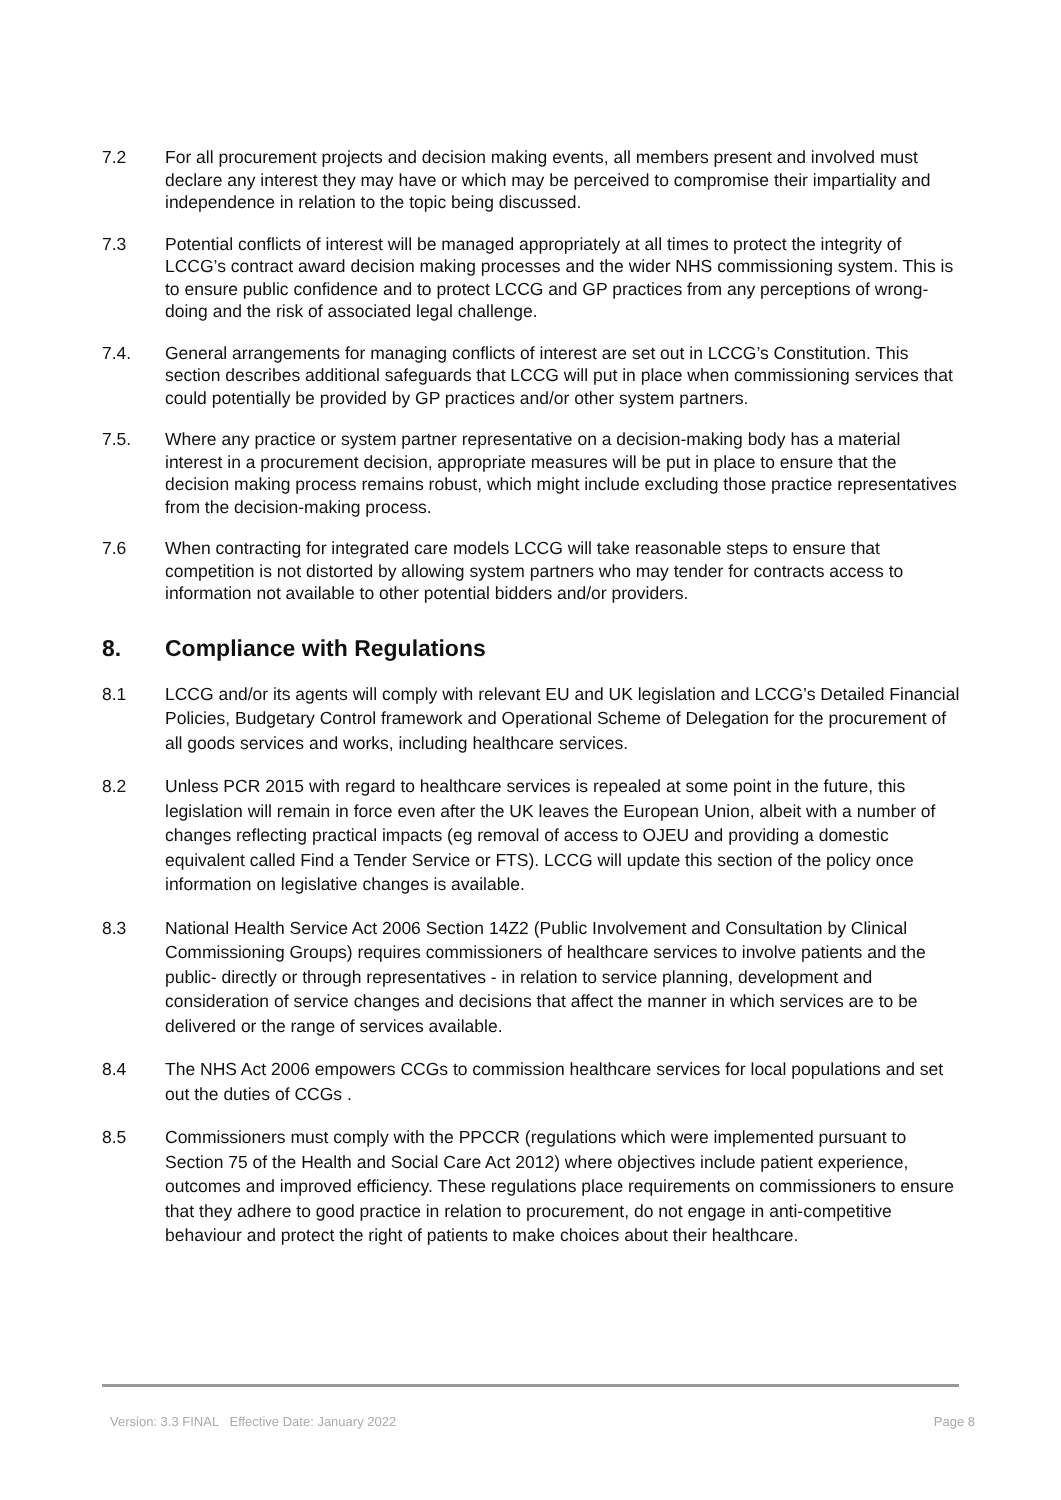7.2 For all procurement projects and decision making events, all members present and involved must declare any interest they may have or which may be perceived to compromise their impartiality and independence in relation to the topic being discussed.
7.3 Potential conflicts of interest will be managed appropriately at all times to protect the integrity of LCCG’s contract award decision making processes and the wider NHS commissioning system. This is to ensure public confidence and to protect LCCG and GP practices from any perceptions of wrong-doing and the risk of associated legal challenge.
7.4. General arrangements for managing conflicts of interest are set out in LCCG’s Constitution. This section describes additional safeguards that LCCG will put in place when commissioning services that could potentially be provided by GP practices and/or other system partners.
7.5. Where any practice or system partner representative on a decision-making body has a material interest in a procurement decision, appropriate measures will be put in place to ensure that the decision making process remains robust, which might include excluding those practice representatives from the decision-making process.
7.6 When contracting for integrated care models LCCG will take reasonable steps to ensure that competition is not distorted by allowing system partners who may tender for contracts access to information not available to other potential bidders and/or providers.
8. Compliance with Regulations
8.1 LCCG and/or its agents will comply with relevant EU and UK legislation and LCCG’s Detailed Financial Policies, Budgetary Control framework and Operational Scheme of Delegation for the procurement of all goods services and works, including healthcare services.
8.2 Unless PCR 2015 with regard to healthcare services is repealed at some point in the future, this legislation will remain in force even after the UK leaves the European Union, albeit with a number of changes reflecting practical impacts (eg removal of access to OJEU and providing a domestic equivalent called Find a Tender Service or FTS). LCCG will update this section of the policy once information on legislative changes is available.
8.3 National Health Service Act 2006 Section 14Z2 (Public Involvement and Consultation by Clinical Commissioning Groups) requires commissioners of healthcare services to involve patients and the public- directly or through representatives - in relation to service planning, development and consideration of service changes and decisions that affect the manner in which services are to be delivered or the range of services available.
8.4 The NHS Act 2006 empowers CCGs to commission healthcare services for local populations and set out the duties of CCGs .
8.5 Commissioners must comply with the PPCCR (regulations which were implemented pursuant to Section 75 of the Health and Social Care Act 2012) where objectives include patient experience, outcomes and improved efficiency. These regulations place requirements on commissioners to ensure that they adhere to good practice in relation to procurement, do not engage in anti-competitive behaviour and protect the right of patients to make choices about their healthcare.
Version: 3.3 FINAL Effective Date: January 2022 Page 8